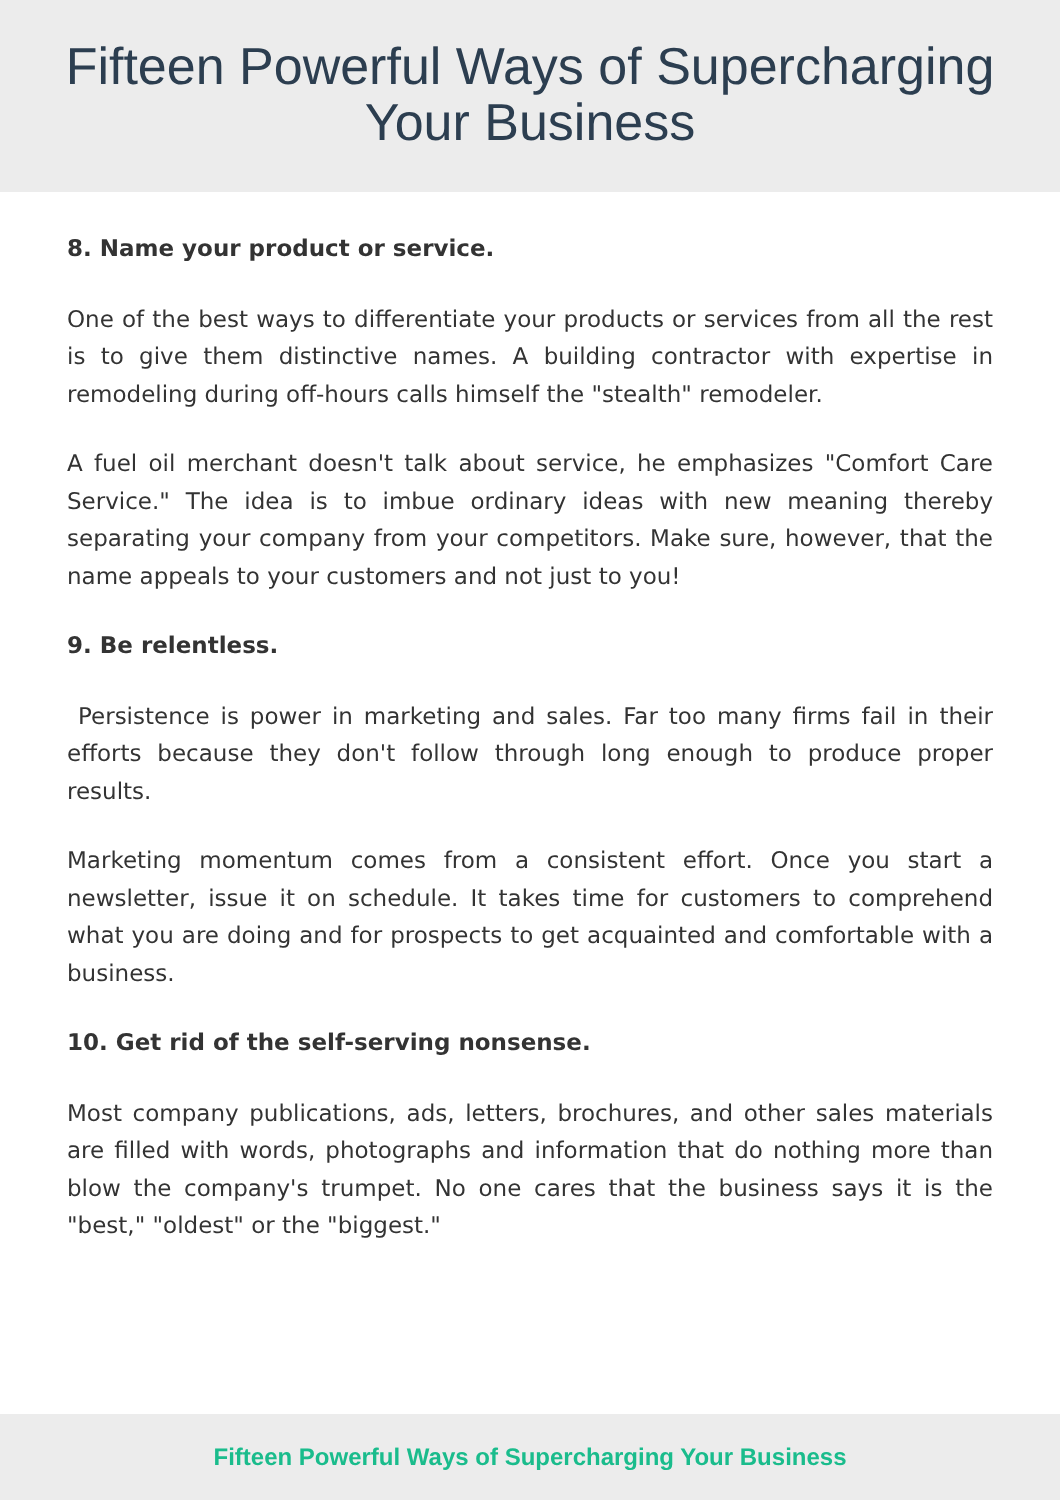Fifteen Powerful Ways of Supercharging
Your Business
8. Name your product or service.
One of the best ways to differentiate your products or services from all the rest is to give them distinctive names. A building contractor with expertise in remodeling during off-hours calls himself the "stealth" remodeler.
A fuel oil merchant doesn't talk about service, he emphasizes "Comfort Care Service." The idea is to imbue ordinary ideas with new meaning thereby separating your company from your competitors. Make sure, however, that the name appeals to your customers and not just to you!
9. Be relentless.
Persistence is power in marketing and sales. Far too many firms fail in their efforts because they don't follow through long enough to produce proper results.
Marketing momentum comes from a consistent effort. Once you start a newsletter, issue it on schedule. It takes time for customers to comprehend what you are doing and for prospects to get acquainted and comfortable with a business.
10. Get rid of the self-serving nonsense.
Most company publications, ads, letters, brochures, and other sales materials are filled with words, photographs and information that do nothing more than blow the company's trumpet. No one cares that the business says it is the "best," "oldest" or the "biggest."
Fifteen Powerful Ways of Supercharging Your Business